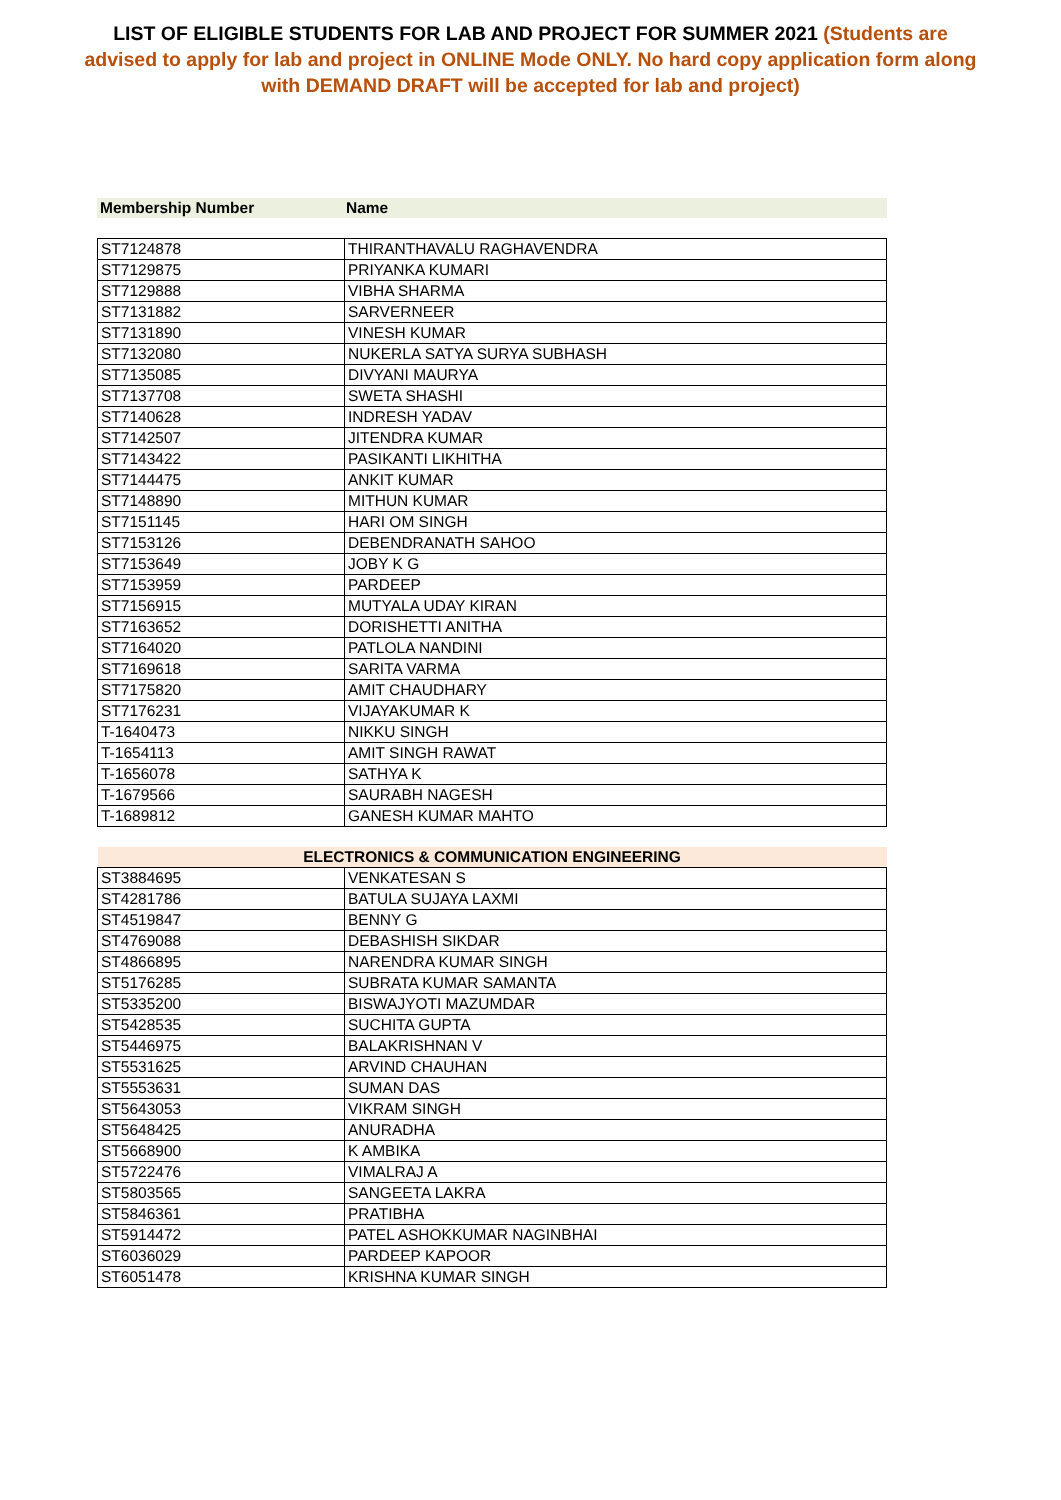LIST OF ELIGIBLE STUDENTS FOR LAB AND PROJECT FOR SUMMER 2021 (Students are advised to apply for lab and project in ONLINE Mode ONLY. No hard copy application form along with DEMAND DRAFT will be accepted for lab and project)
| Membership Number | Name |
| ST7124878 | THIRANTHAVALU RAGHAVENDRA |
| ST7129875 | PRIYANKA KUMARI |
| ST7129888 | VIBHA SHARMA |
| ST7131882 | SARVERNEER |
| ST7131890 | VINESH KUMAR |
| ST7132080 | NUKERLA SATYA SURYA SUBHASH |
| ST7135085 | DIVYANI MAURYA |
| ST7137708 | SWETA SHASHI |
| ST7140628 | INDRESH YADAV |
| ST7142507 | JITENDRA KUMAR |
| ST7143422 | PASIKANTI LIKHITHA |
| ST7144475 | ANKIT KUMAR |
| ST7148890 | MITHUN KUMAR |
| ST7151145 | HARI OM SINGH |
| ST7153126 | DEBENDRANATH SAHOO |
| ST7153649 | JOBY K G |
| ST7153959 | PARDEEP |
| ST7156915 | MUTYALA UDAY KIRAN |
| ST7163652 | DORISHETTI ANITHA |
| ST7164020 | PATLOLA NANDINI |
| ST7169618 | SARITA VARMA |
| ST7175820 | AMIT CHAUDHARY |
| ST7176231 | VIJAYAKUMAR K |
| T-1640473 | NIKKU SINGH |
| T-1654113 | AMIT SINGH RAWAT |
| T-1656078 | SATHYA K |
| T-1679566 | SAURABH NAGESH |
| T-1689812 | GANESH KUMAR MAHTO |
| ELECTRONICS & COMMUNICATION ENGINEERING | |
| ST3884695 | VENKATESAN S |
| ST4281786 | BATULA SUJAYA LAXMI |
| ST4519847 | BENNY G |
| ST4769088 | DEBASHISH SIKDAR |
| ST4866895 | NARENDRA KUMAR SINGH |
| ST5176285 | SUBRATA KUMAR SAMANTA |
| ST5335200 | BISWAJYOTI MAZUMDAR |
| ST5428535 | SUCHITA GUPTA |
| ST5446975 | BALAKRISHNAN V |
| ST5531625 | ARVIND CHAUHAN |
| ST5553631 | SUMAN DAS |
| ST5643053 | VIKRAM SINGH |
| ST5648425 | ANURADHA |
| ST5668900 | K AMBIKA |
| ST5722476 | VIMALRAJ A |
| ST5803565 | SANGEETA LAKRA |
| ST5846361 | PRATIBHA |
| ST5914472 | PATEL ASHOKKUMAR NAGINBHAI |
| ST6036029 | PARDEEP KAPOOR |
| ST6051478 | KRISHNA KUMAR SINGH |